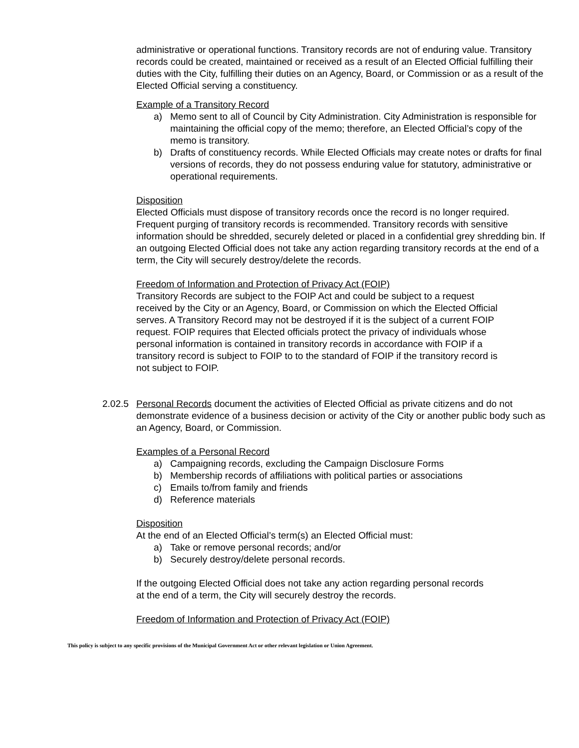administrative or operational functions. Transitory records are not of enduring value. Transitory records could be created, maintained or received as a result of an Elected Official fulfilling their duties with the City, fulfilling their duties on an Agency, Board, or Commission or as a result of the Elected Official serving a constituency.
Example of a Transitory Record
a) Memo sent to all of Council by City Administration. City Administration is responsible for maintaining the official copy of the memo; therefore, an Elected Official’s copy of the memo is transitory.
b) Drafts of constituency records. While Elected Officials may create notes or drafts for final versions of records, they do not possess enduring value for statutory, administrative or operational requirements.
Disposition
Elected Officials must dispose of transitory records once the record is no longer required. Frequent purging of transitory records is recommended. Transitory records with sensitive information should be shredded, securely deleted or placed in a confidential grey shredding bin. If an outgoing Elected Official does not take any action regarding transitory records at the end of a term, the City will securely destroy/delete the records.
Freedom of Information and Protection of Privacy Act (FOIP)
Transitory Records are subject to the FOIP Act and could be subject to a request received by the City or an Agency, Board, or Commission on which the Elected Official serves. A Transitory Record may not be destroyed if it is the subject of a current FOIP request. FOIP requires that Elected officials protect the privacy of individuals whose personal information is contained in transitory records in accordance with FOIP if a transitory record is subject to FOIP to to the standard of FOIP if the transitory record is not subject to FOIP.
2.02.5
Personal Records document the activities of Elected Official as private citizens and do not demonstrate evidence of a business decision or activity of the City or another public body such as an Agency, Board, or Commission.
Examples of a Personal Record
a) Campaigning records, excluding the Campaign Disclosure Forms
b) Membership records of affiliations with political parties or associations
c) Emails to/from family and friends
d) Reference materials
Disposition
At the end of an Elected Official’s term(s) an Elected Official must:
a) Take or remove personal records; and/or
b) Securely destroy/delete personal records.
If the outgoing Elected Official does not take any action regarding personal records at the end of a term, the City will securely destroy the records.
Freedom of Information and Protection of Privacy Act (FOIP)
This policy is subject to any specific provisions of the Municipal Government Act or other relevant legislation or Union Agreement.